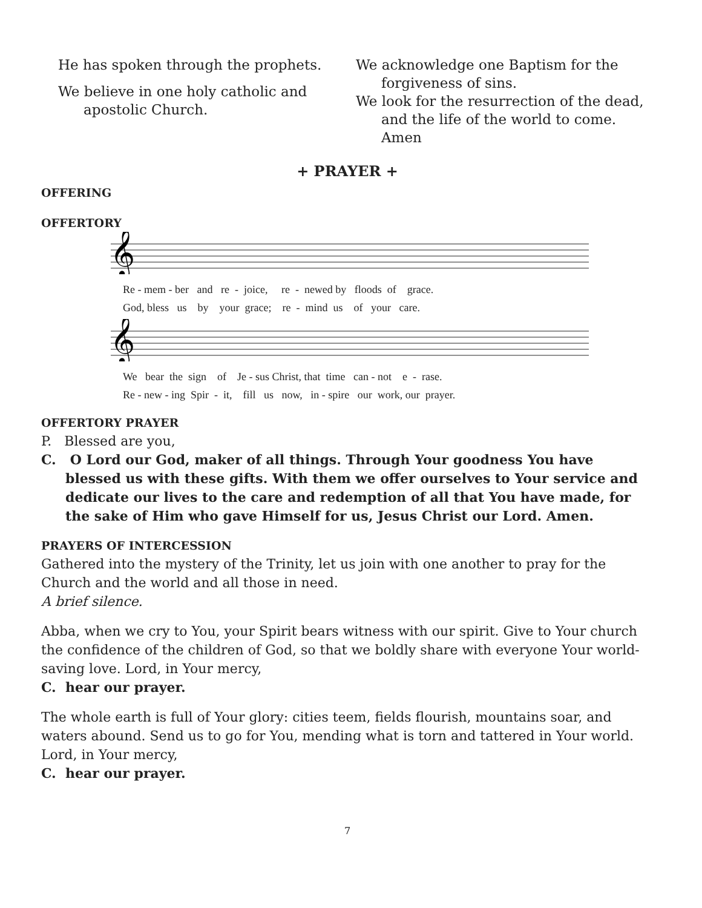He has spoken through the prophets.
We believe in one holy catholic and apostolic Church.
We acknowledge one Baptism for the forgiveness of sins.
We look for the resurrection of the dead, and the life of the world to come. Amen
+ PRAYER +
OFFERING
OFFERTORY
𝄞
Re - mem - ber and re - joice, re - newed by floods of grace. God, bless us by your grace; re - mind us of your care.
𝄞
We bear the sign of Je - sus Christ, that time can - not e - rase. Re - new - ing Spir - it, fill us now, in - spire our work, our prayer.
OFFERTORY PRAYER
P. Blessed are you,
C. O Lord our God, maker of all things. Through Your goodness You have blessed us with these gifts. With them we offer ourselves to Your service and dedicate our lives to the care and redemption of all that You have made, for the sake of Him who gave Himself for us, Jesus Christ our Lord. Amen.
PRAYERS OF INTERCESSION
Gathered into the mystery of the Trinity, let us join with one another to pray for the Church and the world and all those in need.
A brief silence.
Abba, when we cry to You, your Spirit bears witness with our spirit. Give to Your church the confidence of the children of God, so that we boldly share with everyone Your world-saving love. Lord, in Your mercy,
C. hear our prayer.
The whole earth is full of Your glory: cities teem, fields flourish, mountains soar, and waters abound. Send us to go for You, mending what is torn and tattered in Your world. Lord, in Your mercy,
C. hear our prayer.
7